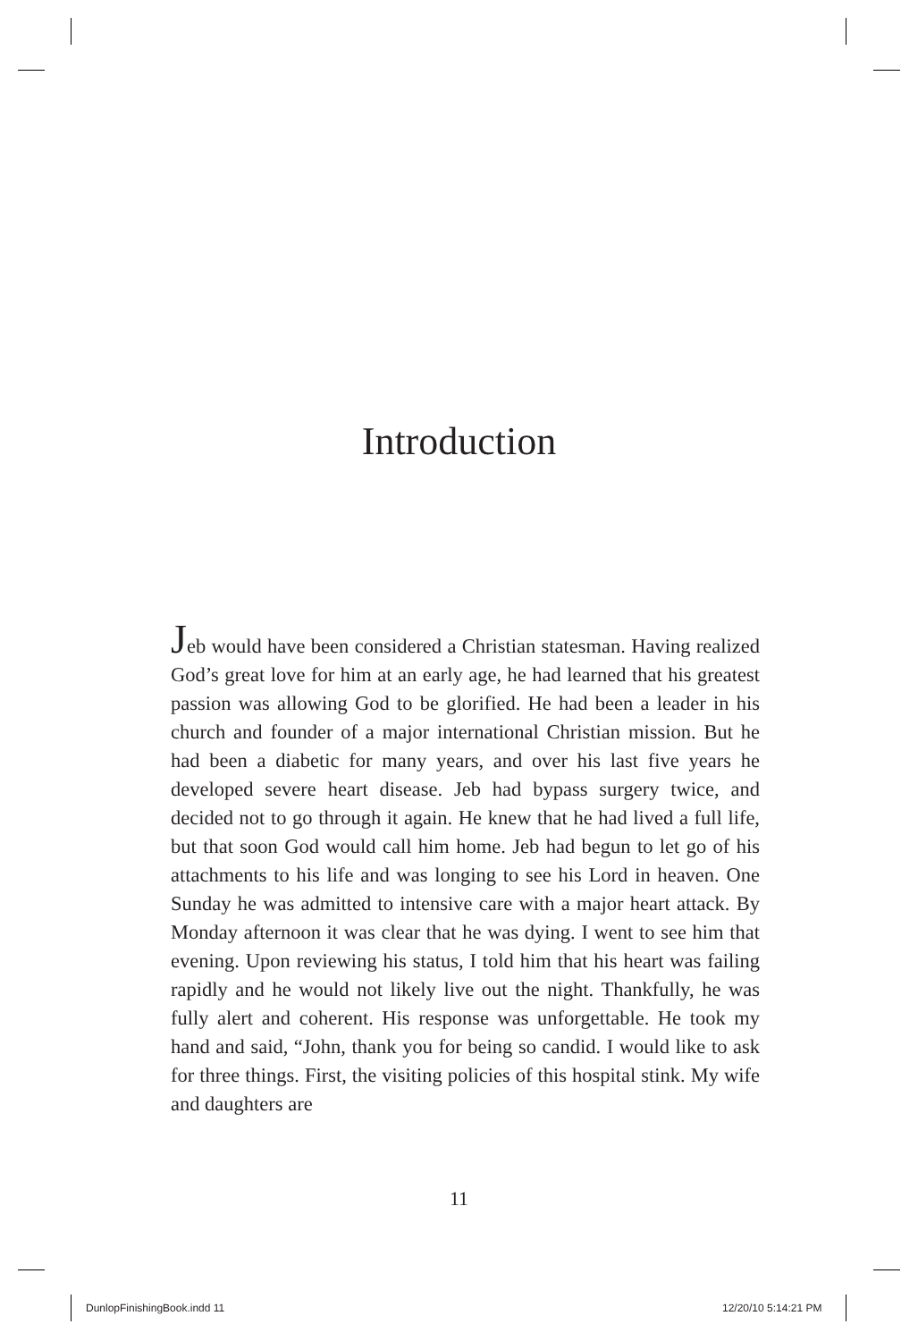Introduction
Jeb would have been considered a Christian statesman. Having realized God’s great love for him at an early age, he had learned that his greatest passion was allowing God to be glorified. He had been a leader in his church and founder of a major international Christian mission. But he had been a diabetic for many years, and over his last five years he developed severe heart disease. Jeb had bypass surgery twice, and decided not to go through it again. He knew that he had lived a full life, but that soon God would call him home. Jeb had begun to let go of his attachments to his life and was longing to see his Lord in heaven. One Sunday he was admitted to intensive care with a major heart attack. By Monday afternoon it was clear that he was dying. I went to see him that evening. Upon reviewing his status, I told him that his heart was failing rapidly and he would not likely live out the night. Thankfully, he was fully alert and coherent. His response was unforgettable. He took my hand and said, “John, thank you for being so candid. I would like to ask for three things. First, the visiting policies of this hospital stink. My wife and daughters are
11
DunlopFinishingBook.indd 11 12/20/10 5:14:21 PM